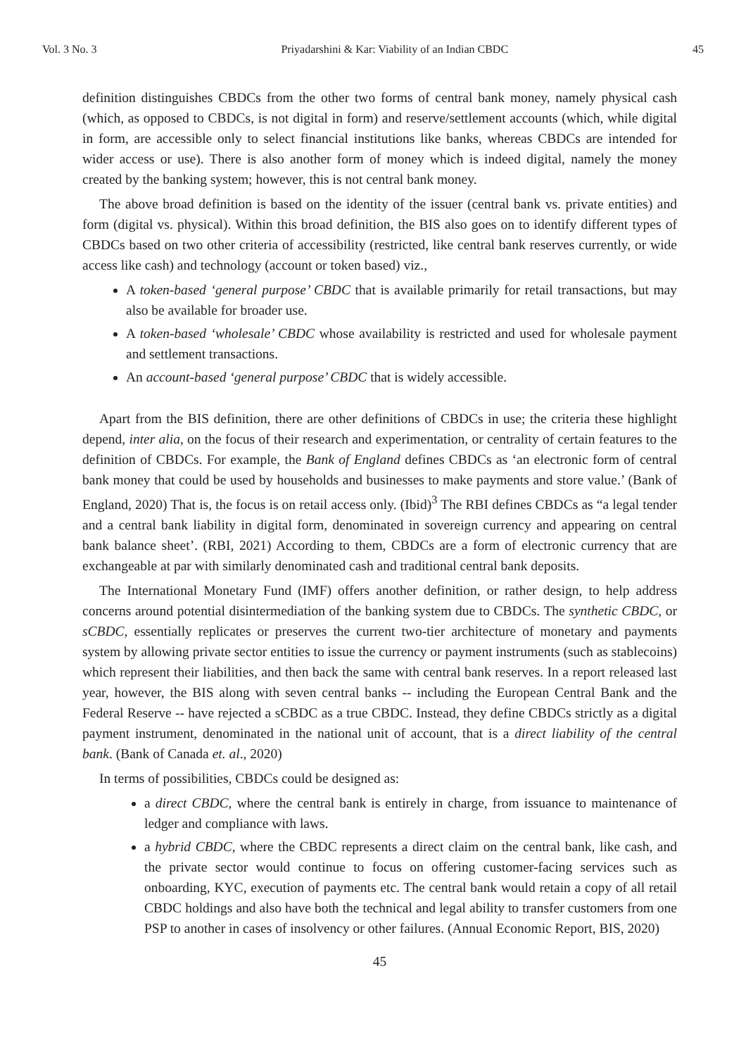Vol. 3 No. 3 Priyadarshini & Kar: Viability of an Indian CBDC 45
definition distinguishes CBDCs from the other two forms of central bank money, namely physical cash (which, as opposed to CBDCs, is not digital in form) and reserve/settlement accounts (which, while digital in form, are accessible only to select financial institutions like banks, whereas CBDCs are intended for wider access or use). There is also another form of money which is indeed digital, namely the money created by the banking system; however, this is not central bank money.
The above broad definition is based on the identity of the issuer (central bank vs. private entities) and form (digital vs. physical). Within this broad definition, the BIS also goes on to identify different types of CBDCs based on two other criteria of accessibility (restricted, like central bank reserves currently, or wide access like cash) and technology (account or token based) viz.,
A token-based ‘general purpose’ CBDC that is available primarily for retail transactions, but may also be available for broader use.
A token-based ‘wholesale’ CBDC whose availability is restricted and used for wholesale payment and settlement transactions.
An account-based ‘general purpose’ CBDC that is widely accessible.
Apart from the BIS definition, there are other definitions of CBDCs in use; the criteria these highlight depend, inter alia, on the focus of their research and experimentation, or centrality of certain features to the definition of CBDCs. For example, the Bank of England defines CBDCs as ‘an electronic form of central bank money that could be used by households and businesses to make payments and store value.’ (Bank of England, 2020) That is, the focus is on retail access only. (Ibid)<sup>3</sup> The RBI defines CBDCs as “a legal tender and a central bank liability in digital form, denominated in sovereign currency and appearing on central bank balance sheet’. (RBI, 2021) According to them, CBDCs are a form of electronic currency that are exchangeable at par with similarly denominated cash and traditional central bank deposits.
The International Monetary Fund (IMF) offers another definition, or rather design, to help address concerns around potential disintermediation of the banking system due to CBDCs. The synthetic CBDC, or sCBDC, essentially replicates or preserves the current two-tier architecture of monetary and payments system by allowing private sector entities to issue the currency or payment instruments (such as stablecoins) which represent their liabilities, and then back the same with central bank reserves. In a report released last year, however, the BIS along with seven central banks -- including the European Central Bank and the Federal Reserve -- have rejected a sCBDC as a true CBDC. Instead, they define CBDCs strictly as a digital payment instrument, denominated in the national unit of account, that is a direct liability of the central bank. (Bank of Canada et. al., 2020)
In terms of possibilities, CBDCs could be designed as:
a direct CBDC, where the central bank is entirely in charge, from issuance to maintenance of ledger and compliance with laws.
a hybrid CBDC, where the CBDC represents a direct claim on the central bank, like cash, and the private sector would continue to focus on offering customer-facing services such as onboarding, KYC, execution of payments etc. The central bank would retain a copy of all retail CBDC holdings and also have both the technical and legal ability to transfer customers from one PSP to another in cases of insolvency or other failures. (Annual Economic Report, BIS, 2020)
45